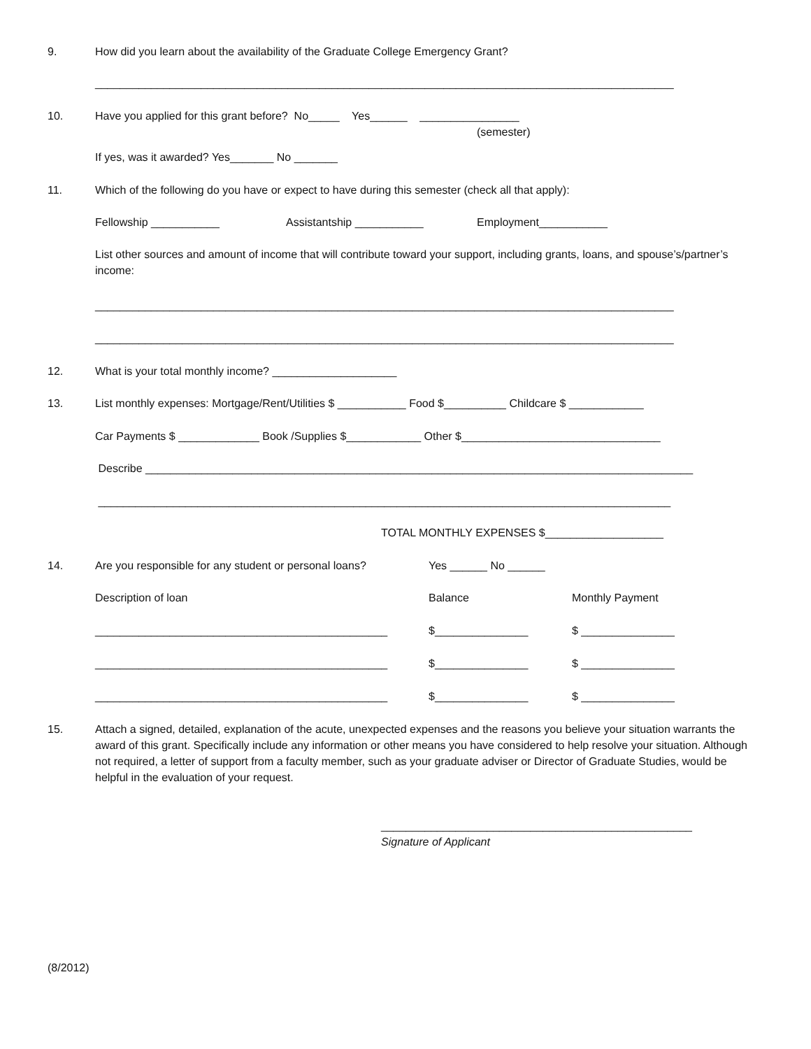9. How did you learn about the availability of the Graduate College Emergency Grant?
_____________________________________________________________________________________________
10. Have you applied for this grant before? No_____ Yes______ ________________
(semester)
If yes, was it awarded? Yes_______ No _______
11. Which of the following do you have or expect to have during this semester (check all that apply):
Fellowship ___________ Assistantship ___________ Employment___________
List other sources and amount of income that will contribute toward your support, including grants, loans, and spouse’s/partner’s income:
_____________________________________________________________________________________________
_____________________________________________________________________________________________
12. What is your total monthly income? ____________________
13. List monthly expenses: Mortgage/Rent/Utilities $ ___________ Food $__________ Childcare $ ____________
Car Payments $ _____________ Book /Supplies $____________ Other $________________________________
Describe ________________________________________________________________________________________
____________________________________________________________________________________________
TOTAL MONTHLY EXPENSES $___________________
14. Are you responsible for any student or personal loans? Yes ______ No ______
Description of loan Balance Monthly Payment
_______________________________________________ $_______________ $ _______________
_______________________________________________ $_______________ $ _______________
_______________________________________________ $_______________ $ _______________
15. Attach a signed, detailed, explanation of the acute, unexpected expenses and the reasons you believe your situation warrants the award of this grant. Specifically include any information or other means you have considered to help resolve your situation. Although not required, a letter of support from a faculty member, such as your graduate adviser or Director of Graduate Studies, would be helpful in the evaluation of your request.
__________________________________________________
Signature of Applicant
(8/2012)